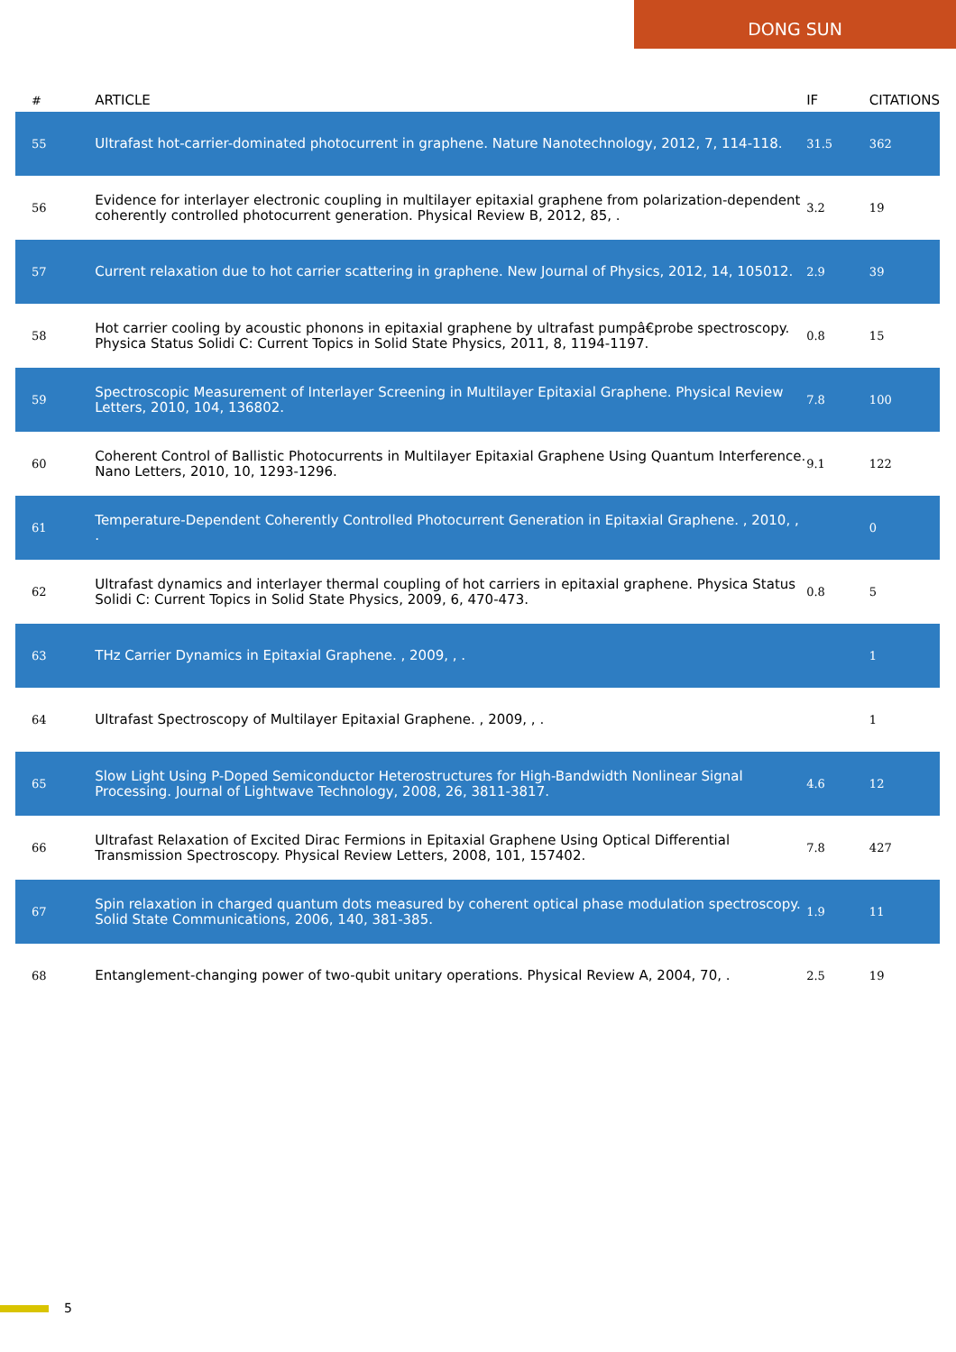DONG SUN
| # | ARTICLE | IF | CITATIONS |
| --- | --- | --- | --- |
| 55 | Ultrafast hot-carrier-dominated photocurrent in graphene. Nature Nanotechnology, 2012, 7, 114-118. | 31.5 | 362 |
| 56 | Evidence for interlayer electronic coupling in multilayer epitaxial graphene from polarization-dependent coherently controlled photocurrent generation. Physical Review B, 2012, 85, . | 3.2 | 19 |
| 57 | Current relaxation due to hot carrier scattering in graphene. New Journal of Physics, 2012, 14, 105012. | 2.9 | 39 |
| 58 | Hot carrier cooling by acoustic phonons in epitaxial graphene by ultrafast pumpâ€probe spectroscopy. Physica Status Solidi C: Current Topics in Solid State Physics, 2011, 8, 1194-1197. | 0.8 | 15 |
| 59 | Spectroscopic Measurement of Interlayer Screening in Multilayer Epitaxial Graphene. Physical Review Letters, 2010, 104, 136802. | 7.8 | 100 |
| 60 | Coherent Control of Ballistic Photocurrents in Multilayer Epitaxial Graphene Using Quantum Interference. Nano Letters, 2010, 10, 1293-1296. | 9.1 | 122 |
| 61 | Temperature-Dependent Coherently Controlled Photocurrent Generation in Epitaxial Graphene. , 2010, , . | | 0 |
| 62 | Ultrafast dynamics and interlayer thermal coupling of hot carriers in epitaxial graphene. Physica Status Solidi C: Current Topics in Solid State Physics, 2009, 6, 470-473. | 0.8 | 5 |
| 63 | THz Carrier Dynamics in Epitaxial Graphene. , 2009, , . | | 1 |
| 64 | Ultrafast Spectroscopy of Multilayer Epitaxial Graphene. , 2009, , . | | 1 |
| 65 | Slow Light Using P-Doped Semiconductor Heterostructures for High-Bandwidth Nonlinear Signal Processing. Journal of Lightwave Technology, 2008, 26, 3811-3817. | 4.6 | 12 |
| 66 | Ultrafast Relaxation of Excited Dirac Fermions in Epitaxial Graphene Using Optical Differential Transmission Spectroscopy. Physical Review Letters, 2008, 101, 157402. | 7.8 | 427 |
| 67 | Spin relaxation in charged quantum dots measured by coherent optical phase modulation spectroscopy. Solid State Communications, 2006, 140, 381-385. | 1.9 | 11 |
| 68 | Entanglement-changing power of two-qubit unitary operations. Physical Review A, 2004, 70, . | 2.5 | 19 |
5